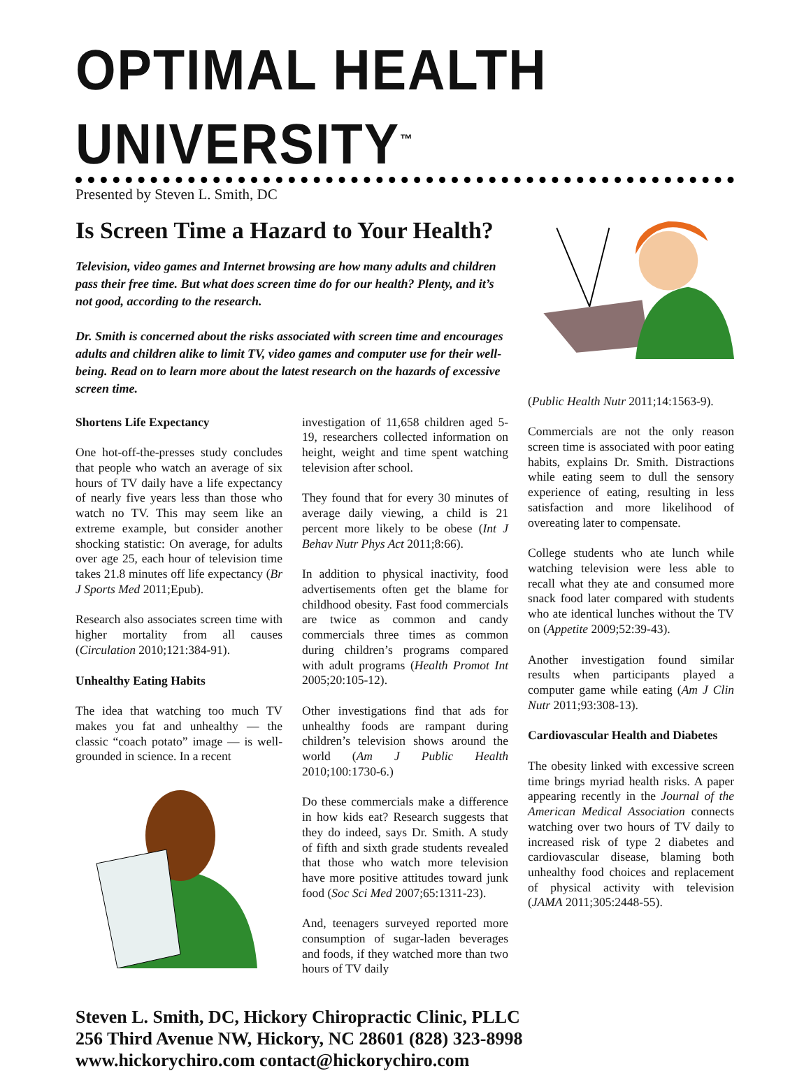OPTIMAL HEALTH UNIVERSITY<sup>™</sup>
Presented by Steven L. Smith, DC
Is Screen Time a Hazard to Your Health?
Television, video games and Internet browsing are how many adults and children pass their free time. But what does screen time do for our health? Plenty, and it’s not good, according to the research.
Dr. Smith is concerned about the risks associated with screen time and encourages adults and children alike to limit TV, video games and computer use for their well-being. Read on to learn more about the latest research on the hazards of excessive screen time.
Shortens Life Expectancy
One hot-off-the-presses study concludes that people who watch an average of six hours of TV daily have a life expectancy of nearly five years less than those who watch no TV. This may seem like an extreme example, but consider another shocking statistic: On average, for adults over age 25, each hour of television time takes 21.8 minutes off life expectancy (Br J Sports Med 2011;Epub).
Research also associates screen time with higher mortality from all causes (Circulation 2010;121:384-91).
Unhealthy Eating Habits
The idea that watching too much TV makes you fat and unhealthy — the classic “coach potato” image — is well-grounded in science. In a recent
investigation of 11,658 children aged 5-19, researchers collected information on height, weight and time spent watching television after school.
They found that for every 30 minutes of average daily viewing, a child is 21 percent more likely to be obese (Int J Behav Nutr Phys Act 2011;8:66).
In addition to physical inactivity, food advertisements often get the blame for childhood obesity. Fast food commercials are twice as common and candy commercials three times as common during children’s programs compared with adult programs (Health Promot Int 2005;20:105-12).
Other investigations find that ads for unhealthy foods are rampant during children’s television shows around the world (Am J Public Health 2010;100:1730-6.)
Do these commercials make a difference in how kids eat? Research suggests that they do indeed, says Dr. Smith. A study of fifth and sixth grade students revealed that those who watch more television have more positive attitudes toward junk food (Soc Sci Med 2007;65:1311-23).
And, teenagers surveyed reported more consumption of sugar-laden beverages and foods, if they watched more than two hours of TV daily
(Public Health Nutr 2011;14:1563-9).
Commercials are not the only reason screen time is associated with poor eating habits, explains Dr. Smith. Distractions while eating seem to dull the sensory experience of eating, resulting in less satisfaction and more likelihood of overeating later to compensate.
College students who ate lunch while watching television were less able to recall what they ate and consumed more snack food later compared with students who ate identical lunches without the TV on (Appetite 2009;52:39-43).
Another investigation found similar results when participants played a computer game while eating (Am J Clin Nutr 2011;93:308-13).
Cardiovascular Health and Diabetes
The obesity linked with excessive screen time brings myriad health risks. A paper appearing recently in the Journal of the American Medical Association connects watching over two hours of TV daily to increased risk of type 2 diabetes and cardiovascular disease, blaming both unhealthy food choices and replacement of physical activity with television (JAMA 2011;305:2448-55).
Steven L. Smith, DC, Hickory Chiropractic Clinic, PLLC
256 Third Avenue NW, Hickory, NC 28601 (828) 323-8998
www.hickorychiro.com contact@hickorychiro.com